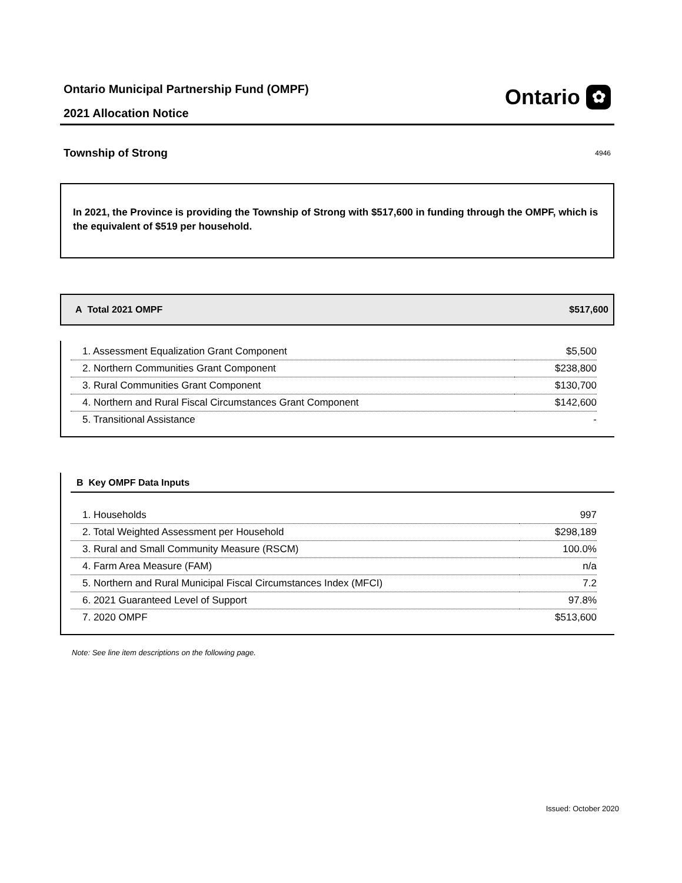Ontario Municipal Partnership Fund (OMPF)
2021 Allocation Notice
Ontario ✿
Township of Strong 4946
In 2021, the Province is providing the Township of Strong with $517,600 in funding through the OMPF, which is the equivalent of $519 per household.
A Total 2021 OMPF $517,600
| 1. Assessment Equalization Grant Component | $5,500 |
| 2. Northern Communities Grant Component | $238,800 |
| 3. Rural Communities Grant Component | $130,700 |
| 4. Northern and Rural Fiscal Circumstances Grant Component | $142,600 |
| 5. Transitional Assistance | - |
B Key OMPF Data Inputs
| 1. Households | 997 |
| 2. Total Weighted Assessment per Household | $298,189 |
| 3. Rural and Small Community Measure (RSCM) | 100.0% |
| 4. Farm Area Measure (FAM) | n/a |
| 5. Northern and Rural Municipal Fiscal Circumstances Index (MFCI) | 7.2 |
| 6. 2021 Guaranteed Level of Support | 97.8% |
| 7. 2020 OMPF | $513,600 |
Note: See line item descriptions on the following page.
Issued: October 2020